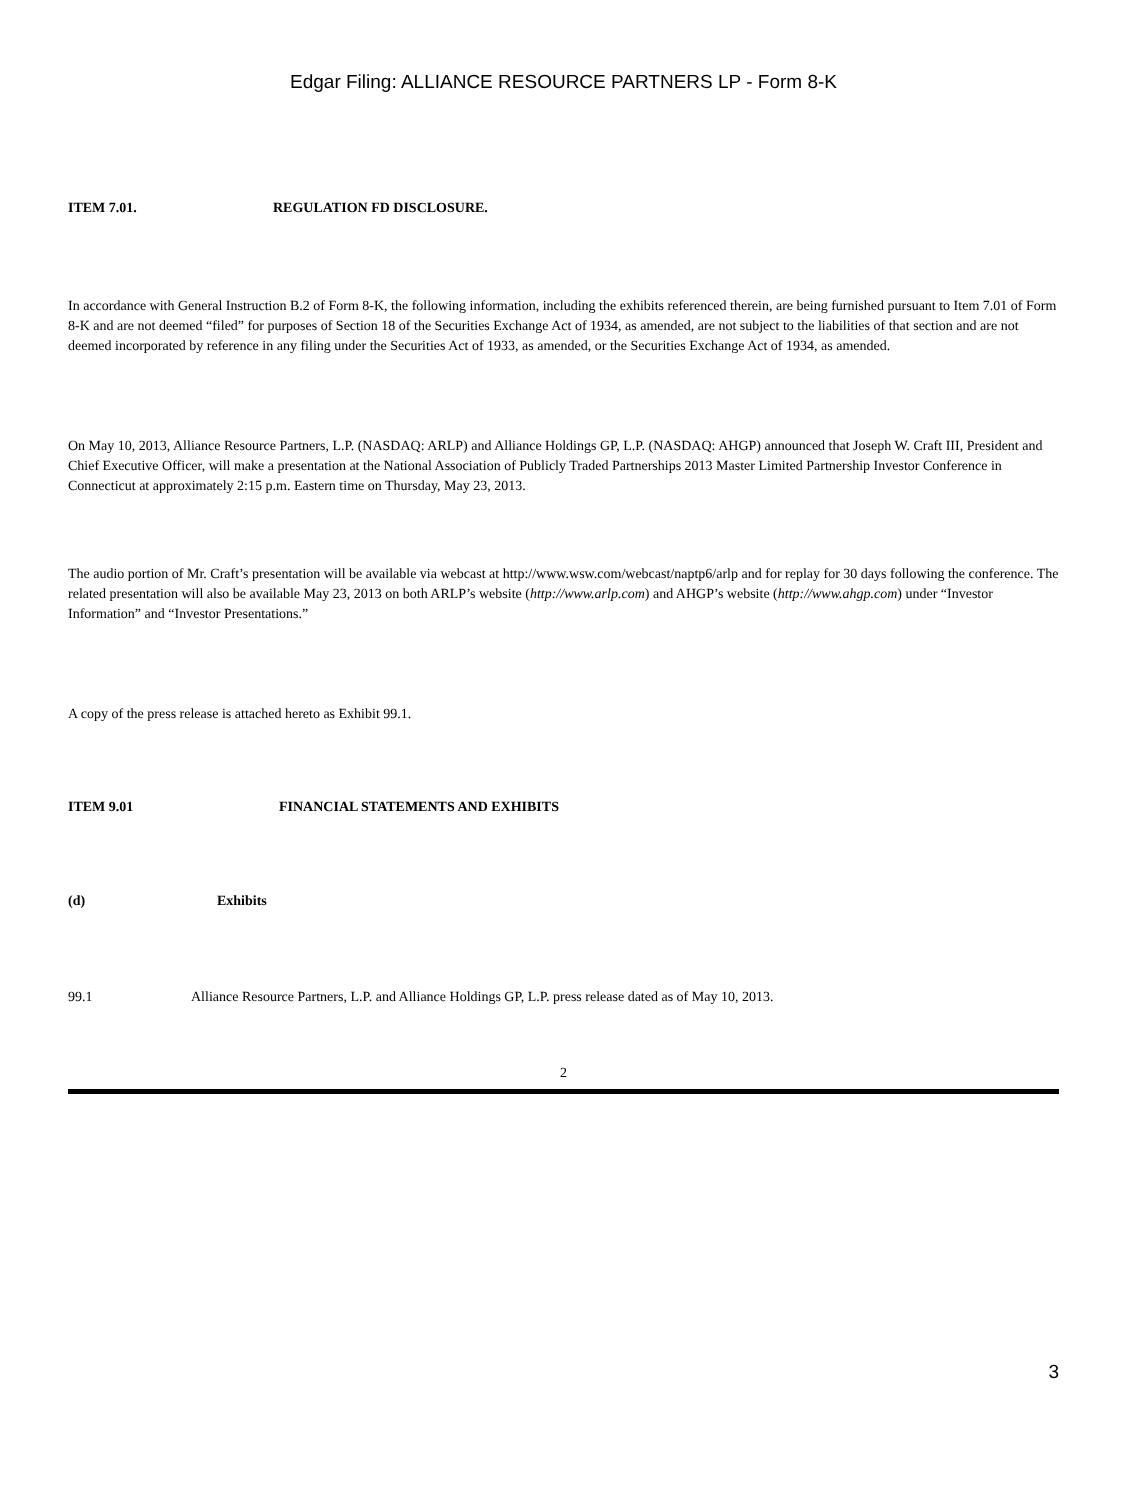Edgar Filing: ALLIANCE RESOURCE PARTNERS LP - Form 8-K
ITEM 7.01. REGULATION FD DISCLOSURE.
In accordance with General Instruction B.2 of Form 8-K, the following information, including the exhibits referenced therein, are being furnished pursuant to Item 7.01 of Form 8-K and are not deemed “filed” for purposes of Section 18 of the Securities Exchange Act of 1934, as amended, are not subject to the liabilities of that section and are not deemed incorporated by reference in any filing under the Securities Act of 1933, as amended, or the Securities Exchange Act of 1934, as amended.
On May 10, 2013, Alliance Resource Partners, L.P. (NASDAQ: ARLP) and Alliance Holdings GP, L.P. (NASDAQ: AHGP) announced that Joseph W. Craft III, President and Chief Executive Officer, will make a presentation at the National Association of Publicly Traded Partnerships 2013 Master Limited Partnership Investor Conference in Connecticut at approximately 2:15 p.m. Eastern time on Thursday, May 23, 2013.
The audio portion of Mr. Craft’s presentation will be available via webcast at http://www.wsw.com/webcast/naptp6/arlp and for replay for 30 days following the conference. The related presentation will also be available May 23, 2013 on both ARLP’s website (http://www.arlp.com) and AHGP’s website (http://www.ahgp.com) under “Investor Information” and “Investor Presentations.”
A copy of the press release is attached hereto as Exhibit 99.1.
ITEM 9.01 FINANCIAL STATEMENTS AND EXHIBITS
(d) Exhibits
99.1 Alliance Resource Partners, L.P. and Alliance Holdings GP, L.P. press release dated as of May 10, 2013.
2
3